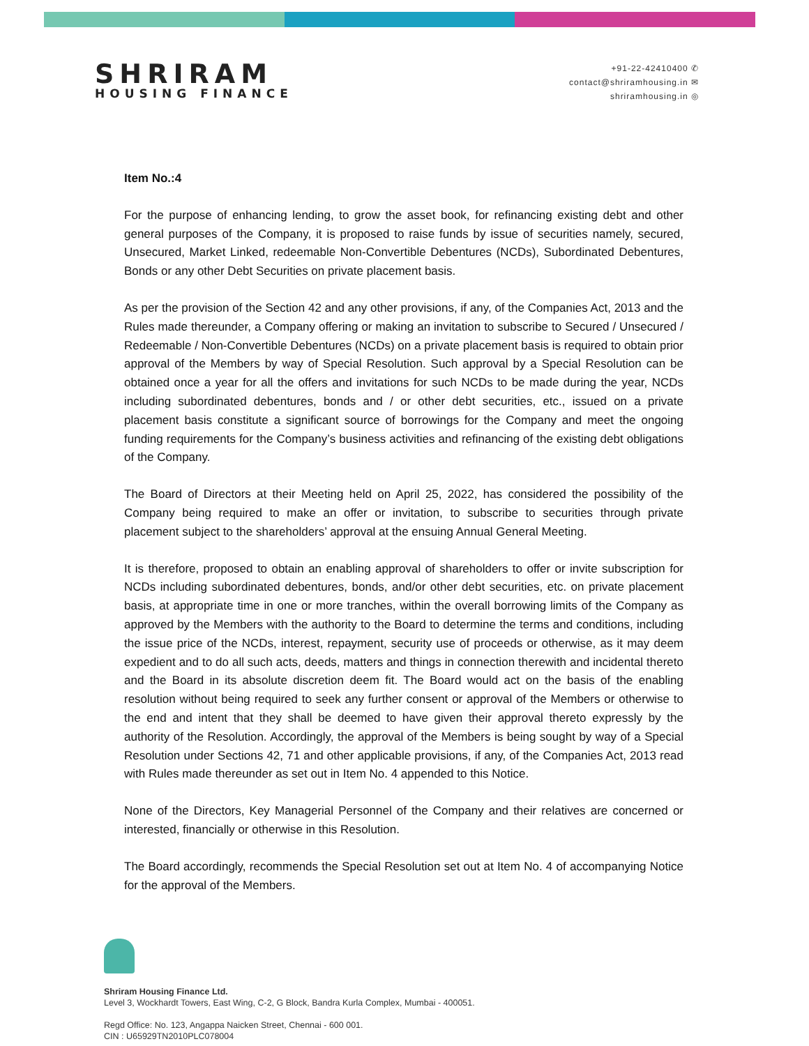SHRIRAM
HOUSING FINANCE
+91-22-42410400 ✆
contact@shriramhousing.in ✉
shriramhousing.in ◎
Item No.:4
For the purpose of enhancing lending, to grow the asset book, for refinancing existing debt and other general purposes of the Company, it is proposed to raise funds by issue of securities namely, secured, Unsecured, Market Linked, redeemable Non-Convertible Debentures (NCDs), Subordinated Debentures, Bonds or any other Debt Securities on private placement basis.
As per the provision of the Section 42 and any other provisions, if any, of the Companies Act, 2013 and the Rules made thereunder, a Company offering or making an invitation to subscribe to Secured / Unsecured / Redeemable / Non-Convertible Debentures (NCDs) on a private placement basis is required to obtain prior approval of the Members by way of Special Resolution. Such approval by a Special Resolution can be obtained once a year for all the offers and invitations for such NCDs to be made during the year, NCDs including subordinated debentures, bonds and / or other debt securities, etc., issued on a private placement basis constitute a significant source of borrowings for the Company and meet the ongoing funding requirements for the Company’s business activities and refinancing of the existing debt obligations of the Company.
The Board of Directors at their Meeting held on April 25, 2022, has considered the possibility of the Company being required to make an offer or invitation, to subscribe to securities through private placement subject to the shareholders’ approval at the ensuing Annual General Meeting.
It is therefore, proposed to obtain an enabling approval of shareholders to offer or invite subscription for NCDs including subordinated debentures, bonds, and/or other debt securities, etc. on private placement basis, at appropriate time in one or more tranches, within the overall borrowing limits of the Company as approved by the Members with the authority to the Board to determine the terms and conditions, including the issue price of the NCDs, interest, repayment, security use of proceeds or otherwise, as it may deem expedient and to do all such acts, deeds, matters and things in connection therewith and incidental thereto and the Board in its absolute discretion deem fit. The Board would act on the basis of the enabling resolution without being required to seek any further consent or approval of the Members or otherwise to the end and intent that they shall be deemed to have given their approval thereto expressly by the authority of the Resolution. Accordingly, the approval of the Members is being sought by way of a Special Resolution under Sections 42, 71 and other applicable provisions, if any, of the Companies Act, 2013 read with Rules made thereunder as set out in Item No. 4 appended to this Notice.
None of the Directors, Key Managerial Personnel of the Company and their relatives are concerned or interested, financially or otherwise in this Resolution.
The Board accordingly, recommends the Special Resolution set out at Item No. 4 of accompanying Notice for the approval of the Members.
Shriram Housing Finance Ltd.
Level 3, Wockhardt Towers, East Wing, C-2, G Block, Bandra Kurla Complex, Mumbai - 400051.
Regd Office: No. 123, Angappa Naicken Street, Chennai - 600 001.
CIN : U65929TN2010PLC078004